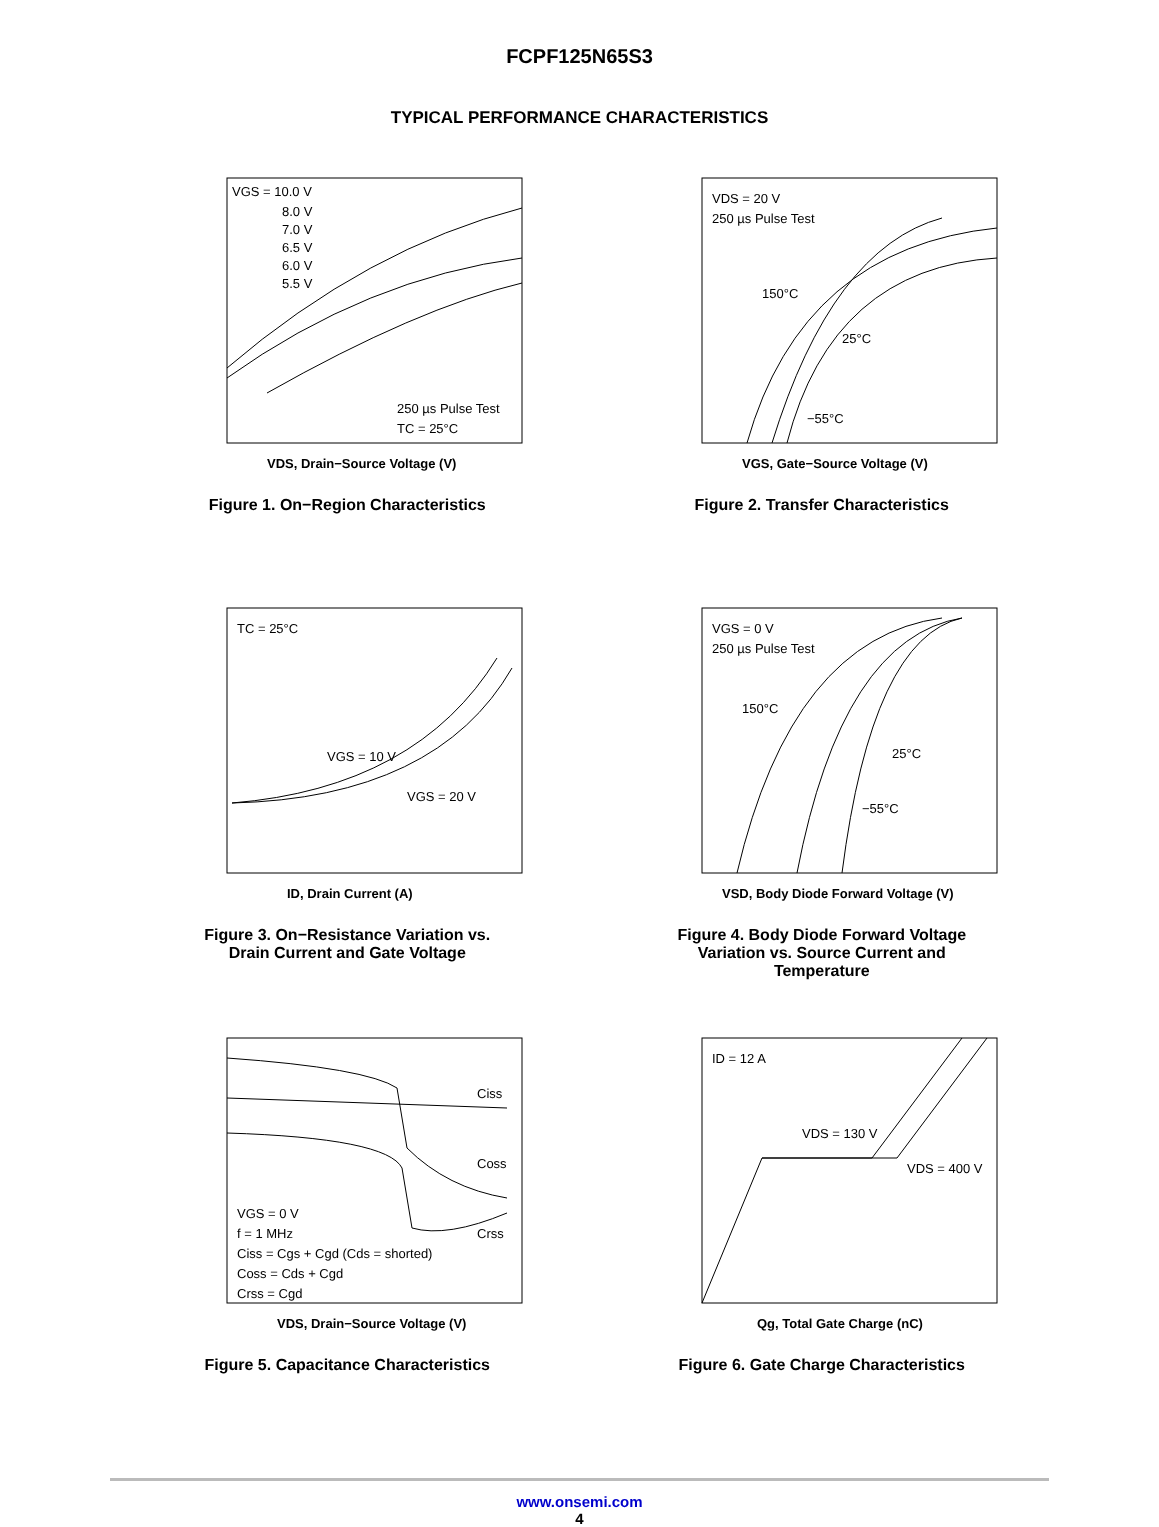FCPF125N65S3
TYPICAL PERFORMANCE CHARACTERISTICS
VGS = 10.0 V
8.0 V
7.0 V
6.5 V
6.0 V
5.5 V
250 µs Pulse Test
TC = 25°C
VDS, Drain−Source Voltage (V)
Figure 1. On−Region Characteristics
VDS = 20 V
250 µs Pulse Test
150°C
25°C
−55°C
VGS, Gate−Source Voltage (V)
Figure 2. Transfer Characteristics
TC = 25°C
VGS = 10 V
VGS = 20 V
ID, Drain Current (A)
Figure 3. On−Resistance Variation vs.
Drain Current and Gate Voltage
VGS = 0 V
250 µs Pulse Test
150°C
25°C
−55°C
VSD, Body Diode Forward Voltage (V)
Figure 4. Body Diode Forward Voltage
Variation vs. Source Current and
Temperature
Ciss
Coss
Crss
VGS = 0 V
f = 1 MHz
Ciss = Cgs + Cgd (Cds = shorted)
Coss = Cds + Cgd
Crss = Cgd
VDS, Drain−Source Voltage (V)
Figure 5. Capacitance Characteristics
ID = 12 A
VDS = 130 V
VDS = 400 V
Qg, Total Gate Charge (nC)
Figure 6. Gate Charge Characteristics
www.onsemi.com
4